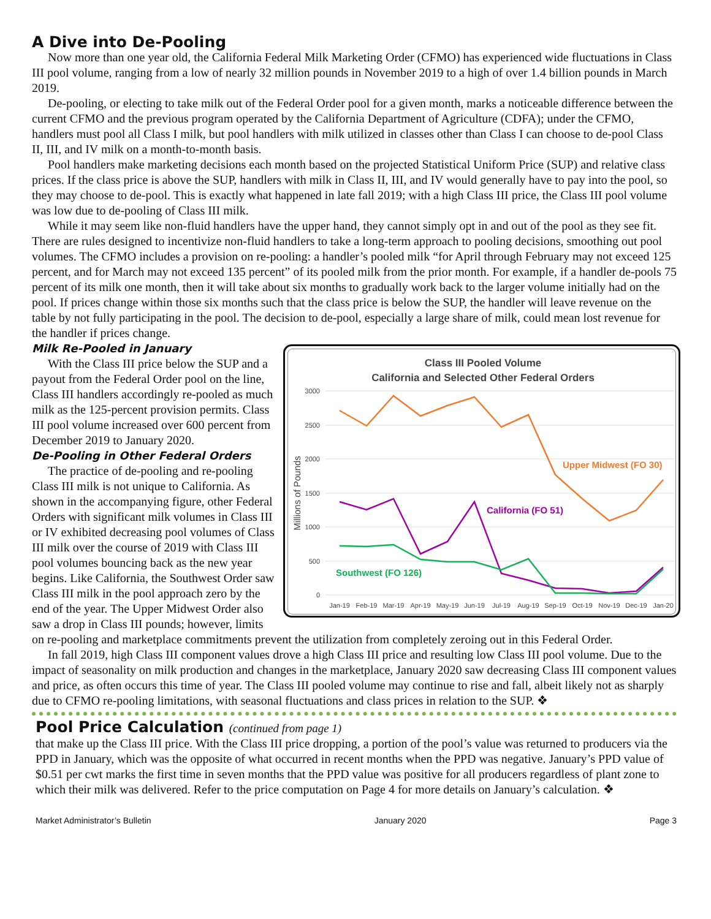A Dive into De-Pooling
Now more than one year old, the California Federal Milk Marketing Order (CFMO) has experienced wide fluctuations in Class III pool volume, ranging from a low of nearly 32 million pounds in November 2019 to a high of over 1.4 billion pounds in March 2019.
De-pooling, or electing to take milk out of the Federal Order pool for a given month, marks a noticeable difference between the current CFMO and the previous program operated by the California Department of Agriculture (CDFA); under the CFMO, handlers must pool all Class I milk, but pool handlers with milk utilized in classes other than Class I can choose to de-pool Class II, III, and IV milk on a month-to-month basis.
Pool handlers make marketing decisions each month based on the projected Statistical Uniform Price (SUP) and relative class prices. If the class price is above the SUP, handlers with milk in Class II, III, and IV would generally have to pay into the pool, so they may choose to de-pool. This is exactly what happened in late fall 2019; with a high Class III price, the Class III pool volume was low due to de-pooling of Class III milk.
While it may seem like non-fluid handlers have the upper hand, they cannot simply opt in and out of the pool as they see fit. There are rules designed to incentivize non-fluid handlers to take a long-term approach to pooling decisions, smoothing out pool volumes. The CFMO includes a provision on re-pooling: a handler’s pooled milk “for April through February may not exceed 125 percent, and for March may not exceed 135 percent” of its pooled milk from the prior month. For example, if a handler de-pools 75 percent of its milk one month, then it will take about six months to gradually work back to the larger volume initially had on the pool. If prices change within those six months such that the class price is below the SUP, the handler will leave revenue on the table by not fully participating in the pool. The decision to de-pool, especially a large share of milk, could mean lost revenue for the handler if prices change.
Class III Pooled Volume
California and Selected Other Federal Orders
3000
2500
2000
1500
1000
500
0
Millions of Pounds
Upper Midwest (FO 30)
California (FO 51)
Southwest (FO 126)
Jan-19
Feb-19
Mar-19
Apr-19
May-19
Jun-19
Jul-19
Aug-19
Sep-19
Oct-19
Nov-19
Dec-19
Jan-20
Milk Re-Pooled in January
With the Class III price below the SUP and a payout from the Federal Order pool on the line, Class III handlers accordingly re-pooled as much milk as the 125-percent provision permits. Class III pool volume increased over 600 percent from December 2019 to January 2020.
De-Pooling in Other Federal Orders
The practice of de-pooling and re-pooling Class III milk is not unique to California. As shown in the accompanying figure, other Federal Orders with significant milk volumes in Class III or IV exhibited decreasing pool volumes of Class III milk over the course of 2019 with Class III pool volumes bouncing back as the new year begins. Like California, the Southwest Order saw Class III milk in the pool approach zero by the end of the year. The Upper Midwest Order also saw a drop in Class III pounds; however, limits on re-pooling and marketplace commitments prevent the utilization from completely zeroing out in this Federal Order.
In fall 2019, high Class III component values drove a high Class III price and resulting low Class III pool volume. Due to the impact of seasonality on milk production and changes in the marketplace, January 2020 saw decreasing Class III component values and price, as often occurs this time of year. The Class III pooled volume may continue to rise and fall, albeit likely not as sharply due to CFMO re-pooling limitations, with seasonal fluctuations and class prices in relation to the SUP. ❖
Pool Price Calculation (continued from page 1)
that make up the Class III price. With the Class III price dropping, a portion of the pool’s value was returned to producers via the PPD in January, which was the opposite of what occurred in recent months when the PPD was negative. January’s PPD value of $0.51 per cwt marks the first time in seven months that the PPD value was positive for all producers regardless of plant zone to which their milk was delivered. Refer to the price computation on Page 4 for more details on January’s calculation. ❖
Market Administrator’s Bulletin January 2020 Page 3